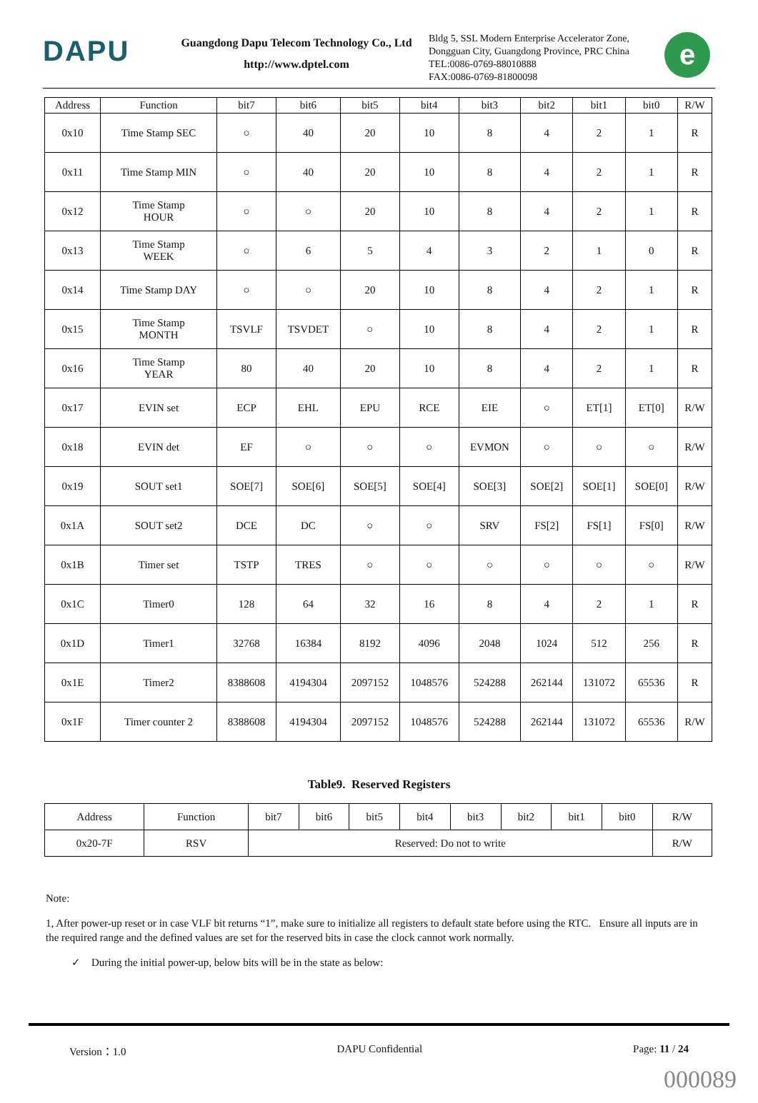DAPU
Guangdong Dapu Telecom Technology Co., Ltd
http://www.dptel.com
Bldg 5, SSL Modern Enterprise Accelerator Zone, Dongguan City, Guangdong Province, PRC China
TEL:0086-0769-88010888
FAX:0086-0769-81800098
e
| Address | Function | bit7 | bit6 | bit5 | bit4 | bit3 | bit2 | bit1 | bit0 | R/W |
| --- | --- | --- | --- | --- | --- | --- | --- | --- | --- | --- |
| 0x10 | Time Stamp SEC | ○ | 40 | 20 | 10 | 8 | 4 | 2 | 1 | R |
| 0x11 | Time Stamp MIN | ○ | 40 | 20 | 10 | 8 | 4 | 2 | 1 | R |
| 0x12 | Time Stamp HOUR | ○ | ○ | 20 | 10 | 8 | 4 | 2 | 1 | R |
| 0x13 | Time Stamp WEEK | ○ | 6 | 5 | 4 | 3 | 2 | 1 | 0 | R |
| 0x14 | Time Stamp DAY | ○ | ○ | 20 | 10 | 8 | 4 | 2 | 1 | R |
| 0x15 | Time Stamp MONTH | TSVLF | TSVDET | ○ | 10 | 8 | 4 | 2 | 1 | R |
| 0x16 | Time Stamp YEAR | 80 | 40 | 20 | 10 | 8 | 4 | 2 | 1 | R |
| 0x17 | EVIN set | ECP | EHL | EPU | RCE | EIE | ○ | ET[1] | ET[0] | R/W |
| 0x18 | EVIN det | EF | ○ | ○ | ○ | EVMON | ○ | ○ | ○ | R/W |
| 0x19 | SOUT set1 | SOE[7] | SOE[6] | SOE[5] | SOE[4] | SOE[3] | SOE[2] | SOE[1] | SOE[0] | R/W |
| 0x1A | SOUT set2 | DCE | DC | ○ | ○ | SRV | FS[2] | FS[1] | FS[0] | R/W |
| 0x1B | Timer set | TSTP | TRES | ○ | ○ | ○ | ○ | ○ | ○ | R/W |
| 0x1C | Timer0 | 128 | 64 | 32 | 16 | 8 | 4 | 2 | 1 | R |
| 0x1D | Timer1 | 32768 | 16384 | 8192 | 4096 | 2048 | 1024 | 512 | 256 | R |
| 0x1E | Timer2 | 8388608 | 4194304 | 2097152 | 1048576 | 524288 | 262144 | 131072 | 65536 | R |
| 0x1F | Timer counter 2 | 8388608 | 4194304 | 2097152 | 1048576 | 524288 | 262144 | 131072 | 65536 | R/W |
Table9. Reserved Registers
| Address | Function | bit7 | bit6 | bit5 | bit4 | bit3 | bit2 | bit1 | bit0 | R/W |
| --- | --- | --- | --- | --- | --- | --- | --- | --- | --- | --- |
| 0x20-7F | RSV | Reserved: Do not to write | | | | | | | | R/W |
Note:
1, After power-up reset or in case VLF bit returns “1”, make sure to initialize all registers to default state before using the RTC. Ensure all inputs are in the required range and the defined values are set for the reserved bits in case the clock cannot work normally.
✓ During the initial power-up, below bits will be in the state as below:
Version：1.0 DAPU Confidential Page: 11 / 24
000089